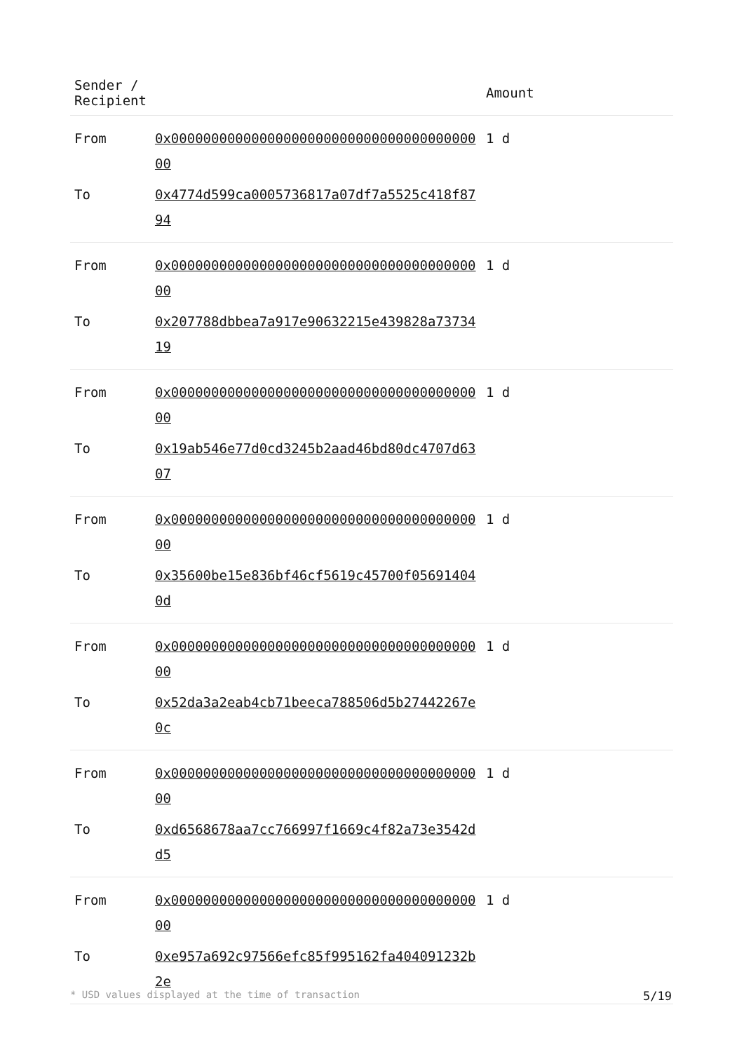| Sender / Recipient | | Amount |
| --- | --- | --- |
| From | 0x0000000000000000000000000000000000000000 | 1 d |
| To | 0x4774d599ca0005736817a07df7a5525c418f8794 | |
| From | 0x0000000000000000000000000000000000000000 | 1 d |
| To | 0x207788dbbea7a917e90632215e439828a7373419 | |
| From | 0x0000000000000000000000000000000000000000 | 1 d |
| To | 0x19ab546e77d0cd3245b2aad46bd80dc4707d6307 | |
| From | 0x0000000000000000000000000000000000000000 | 1 d |
| To | 0x35600be15e836bf46cf5619c45700f056914040d | |
| From | 0x0000000000000000000000000000000000000000 | 1 d |
| To | 0x52da3a2eab4cb71beeca788506d5b27442267e0c | |
| From | 0x0000000000000000000000000000000000000000 | 1 d |
| To | 0xd6568678aa7cc766997f1669c4f82a73e3542dd5 | |
| From | 0x0000000000000000000000000000000000000000 | 1 d |
| To | 0xe957a692c97566efc85f995162fa404091232b2e | |
* USD values displayed at the time of transaction 5/19